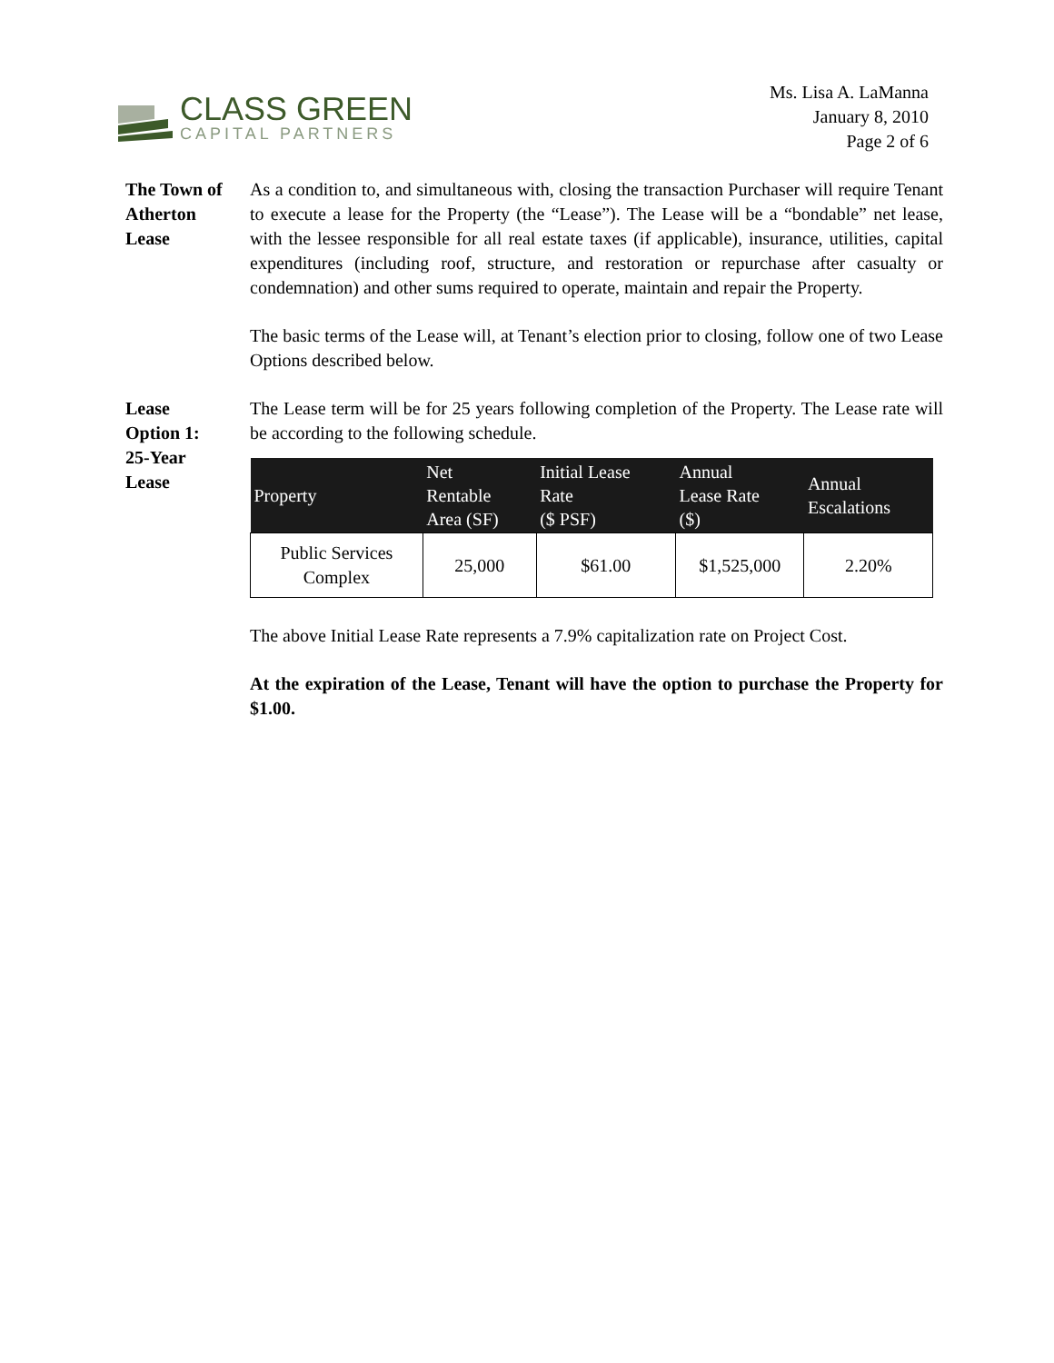CLASS GREEN
CAPITAL PARTNERS
Ms. Lisa A. LaManna
January 8, 2010
Page 2 of 6
The Town of
Atherton
Lease
As a condition to, and simultaneous with, closing the transaction Purchaser will require Tenant to execute a lease for the Property (the “Lease”). The Lease will be a “bondable” net lease, with the lessee responsible for all real estate taxes (if applicable), insurance, utilities, capital expenditures (including roof, structure, and restoration or repurchase after casualty or condemnation) and other sums required to operate, maintain and repair the Property.
The basic terms of the Lease will, at Tenant’s election prior to closing, follow one of two Lease Options described below.
Lease
Option 1:
25-Year
Lease
The Lease term will be for 25 years following completion of the Property. The Lease rate will be according to the following schedule.
| Property | Net Rentable Area (SF) | Initial Lease Rate ($ PSF) | Annual Lease Rate ($) | Annual Escalations |
| --- | --- | --- | --- | --- |
| Public Services Complex | 25,000 | $61.00 | $1,525,000 | 2.20% |
The above Initial Lease Rate represents a 7.9% capitalization rate on Project Cost.
At the expiration of the Lease, Tenant will have the option to purchase the Property for $1.00.